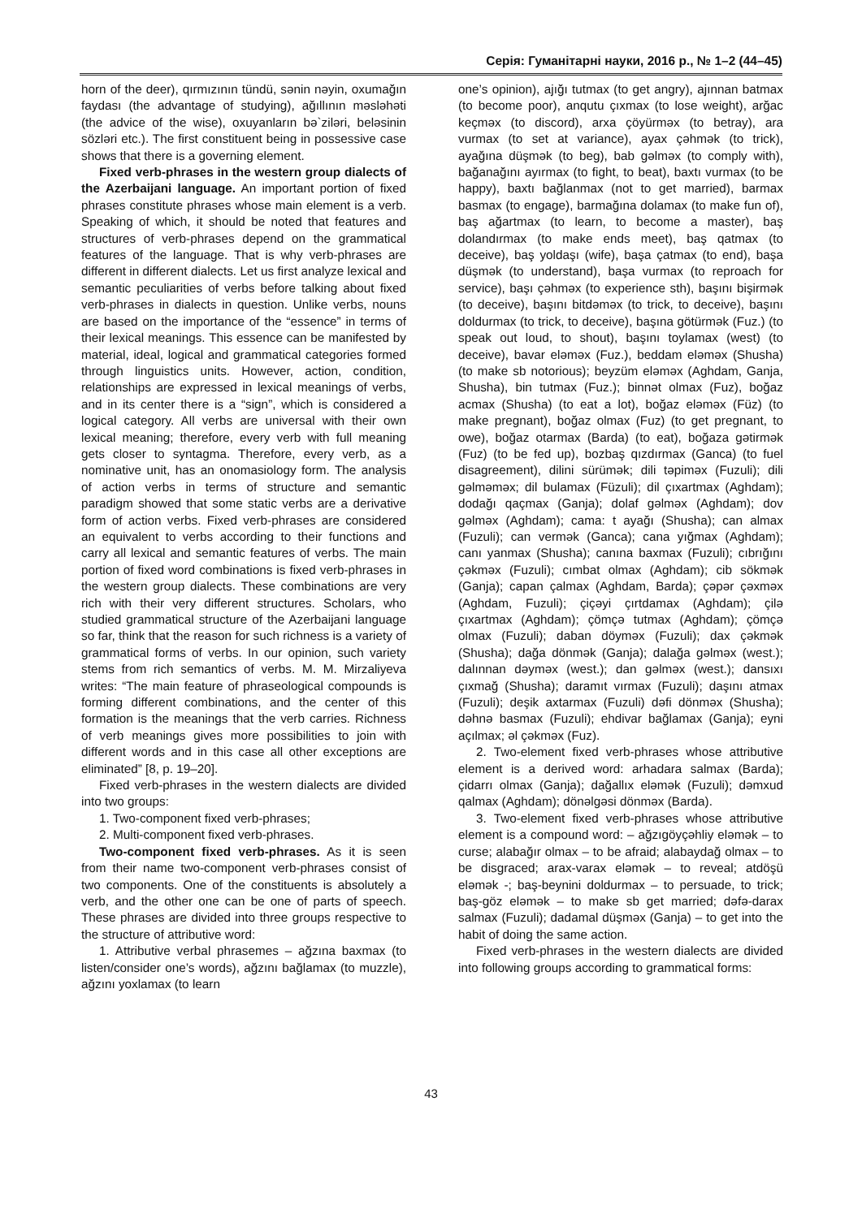Серія: Гуманітарні науки, 2016 р., № 1–2 (44–45)
horn of the deer), qırmızının tündü, sənin nəyin, oxumağın faydası (the advantage of studying), ağıllının məsləhəti (the advice of the wise), oxuyanların bə`ziləri, beləsinin sözləri etc.). The first constituent being in possessive case shows that there is a governing element.
Fixed verb-phrases in the western group dialects of the Azerbaijani language. An important portion of fixed phrases constitute phrases whose main element is a verb. Speaking of which, it should be noted that features and structures of verb-phrases depend on the grammatical features of the language. That is why verb-phrases are different in different dialects. Let us first analyze lexical and semantic peculiarities of verbs before talking about fixed verb-phrases in dialects in question. Unlike verbs, nouns are based on the importance of the “essence” in terms of their lexical meanings. This essence can be manifested by material, ideal, logical and grammatical categories formed through linguistics units. However, action, condition, relationships are expressed in lexical meanings of verbs, and in its center there is a “sign”, which is considered a logical category. All verbs are universal with their own lexical meaning; therefore, every verb with full meaning gets closer to syntagma. Therefore, every verb, as a nominative unit, has an onomasiology form. The analysis of action verbs in terms of structure and semantic paradigm showed that some static verbs are a derivative form of action verbs. Fixed verb-phrases are considered an equivalent to verbs according to their functions and carry all lexical and semantic features of verbs. The main portion of fixed word combinations is fixed verb-phrases in the western group dialects. These combinations are very rich with their very different structures. Scholars, who studied grammatical structure of the Azerbaijani language so far, think that the reason for such richness is a variety of grammatical forms of verbs. In our opinion, such variety stems from rich semantics of verbs. M. M. Mirzaliyeva writes: “The main feature of phraseological compounds is forming different combinations, and the center of this formation is the meanings that the verb carries. Richness of verb meanings gives more possibilities to join with different words and in this case all other exceptions are eliminated” [8, p. 19–20].
Fixed verb-phrases in the western dialects are divided into two groups:
1. Two-component fixed verb-phrases;
2. Multi-component fixed verb-phrases.
Two-component fixed verb-phrases. As it is seen from their name two-component verb-phrases consist of two components. One of the constituents is absolutely a verb, and the other one can be one of parts of speech. These phrases are divided into three groups respective to the structure of attributive word:
1. Attributive verbal phrasemes – ağzına baxmax (to listen/consider one’s words), ağzını bağlamax (to muzzle), ağzını yoxlamax (to learn
one’s opinion), ajığı tutmax (to get angry), ajınnan batmax (to become poor), anqutu çıxmax (to lose weight), arğac keçməx (to discord), arxa çöyürməx (to betray), ara vurmax (to set at variance), ayax çəhmək (to trick), ayağına düşmək (to beg), bab gəlməx (to comply with), bağanağını ayırmax (to fight, to beat), baxtı vurmax (to be happy), baxtı bağlanmax (not to get married), barmax basmax (to engage), barmağına dolamax (to make fun of), baş ağartmax (to learn, to become a master), baş dolandırmax (to make ends meet), baş qatmax (to deceive), baş yoldaşı (wife), başa çatmax (to end), başa düşmək (to understand), başa vurmax (to reproach for service), başı çəhməx (to experience sth), başını bişirmək (to deceive), başını bitdəməx (to trick, to deceive), başını doldurmax (to trick, to deceive), başına götürmək (Fuz.) (to speak out loud, to shout), başını toylamax (west) (to deceive), bavar eləməx (Fuz.), beddam eləməx (Shusha) (to make sb notorious); beyzüm eləməx (Aghdam, Ganja, Shusha), bin tutmax (Fuz.); binnət olmax (Fuz), boğaz acmax (Shusha) (to eat a lot), boğaz eləməx (Füz) (to make pregnant), boğaz olmax (Fuz) (to get pregnant, to owe), boğaz otarmax (Barda) (to eat), boğaza gətirmək (Fuz) (to be fed up), bozbaş qızdırmax (Ganca) (to fuel disagreement), dilini sürümək; dili təpiməx (Fuzuli); dili gəlməməx; dil bulamax (Füzuli); dil çıxartmax (Aghdam); dodağı qaçmax (Ganja); dolaf gəlməx (Aghdam); dov gəlməx (Aghdam); cama: t ayağı (Shusha); can almax (Fuzuli); can vermək (Ganca); cana yığmax (Aghdam); canı yanmax (Shusha); canına baxmax (Fuzuli); cıbrığını çəkməx (Fuzuli); cımbat olmax (Aghdam); cib sökmək (Ganja); capan çalmax (Aghdam, Barda); çəpər çəxməx (Aghdam, Fuzuli); çiçəyi çırtdamax (Aghdam); çilə çıxartmax (Aghdam); çömçə tutmax (Aghdam); çömçə olmax (Fuzuli); daban döyməx (Fuzuli); dax çəkmək (Shusha); dağa dönmək (Ganja); dalağa gəlməx (west.); dalınnan dəyməx (west.); dan gəlməx (west.); dansıxı çıxmağ (Shusha); daramıt vırmax (Fuzuli); daşını atmax (Fuzuli); deşik axtarmax (Fuzuli) dəfi dönməx (Shusha); dəhnə basmax (Fuzuli); ehdivar bağlamax (Ganja); eyni açılmax; əl çəkməx (Fuz).
2. Two-element fixed verb-phrases whose attributive element is a derived word: arhadara salmax (Barda); çidarrı olmax (Ganja); dağallıx eləmək (Fuzuli); dəmxud qalmax (Aghdam); dönəlgəsi dönməx (Barda).
3. Two-element fixed verb-phrases whose attributive element is a compound word: – ağzıgöyçəhliy eləmək – to curse; alabağır olmax – to be afraid; alabaydağ olmax – to be disgraced; arax-varax eləmək – to reveal; atdöşü eləmək -; baş-beynini doldurmax – to persuade, to trick; baş-göz eləmək – to make sb get married; dəfə-darax salmax (Fuzuli); dadamal düşməx (Ganja) – to get into the habit of doing the same action.
Fixed verb-phrases in the western dialects are divided into following groups according to grammatical forms:
43